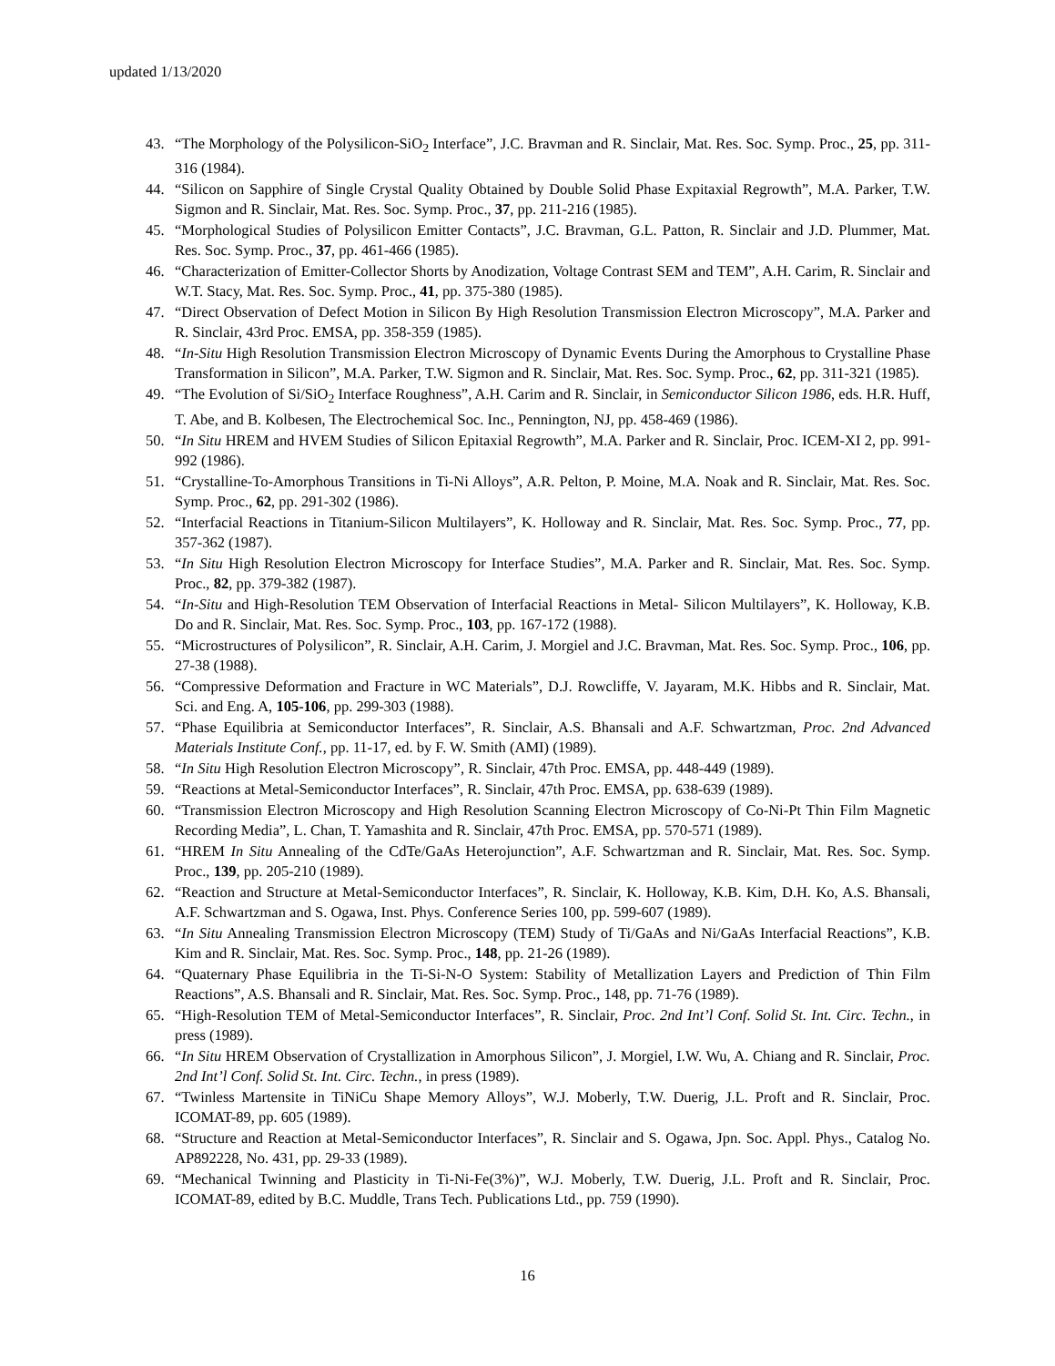updated 1/13/2020
43. “The Morphology of the Polysilicon-SiO<sub>2</sub> Interface”, J.C. Bravman and R. Sinclair, Mat. Res. Soc. Symp. Proc., 25, pp. 311-316 (1984).
44. “Silicon on Sapphire of Single Crystal Quality Obtained by Double Solid Phase Expitaxial Regrowth”, M.A. Parker, T.W. Sigmon and R. Sinclair, Mat. Res. Soc. Symp. Proc., 37, pp. 211-216 (1985).
45. “Morphological Studies of Polysilicon Emitter Contacts”, J.C. Bravman, G.L. Patton, R. Sinclair and J.D. Plummer, Mat. Res. Soc. Symp. Proc., 37, pp. 461-466 (1985).
46. “Characterization of Emitter-Collector Shorts by Anodization, Voltage Contrast SEM and TEM”, A.H. Carim, R. Sinclair and W.T. Stacy, Mat. Res. Soc. Symp. Proc., 41, pp. 375-380 (1985).
47. “Direct Observation of Defect Motion in Silicon By High Resolution Transmission Electron Microscopy”, M.A. Parker and R. Sinclair, 43rd Proc. EMSA, pp. 358-359 (1985).
48. “In-Situ High Resolution Transmission Electron Microscopy of Dynamic Events During the Amorphous to Crystalline Phase Transformation in Silicon”, M.A. Parker, T.W. Sigmon and R. Sinclair, Mat. Res. Soc. Symp. Proc., 62, pp. 311-321 (1985).
49. “The Evolution of Si/SiO<sub>2</sub> Interface Roughness”, A.H. Carim and R. Sinclair, in Semiconductor Silicon 1986, eds. H.R. Huff, T. Abe, and B. Kolbesen, The Electrochemical Soc. Inc., Pennington, NJ, pp. 458-469 (1986).
50. “In Situ HREM and HVEM Studies of Silicon Epitaxial Regrowth”, M.A. Parker and R. Sinclair, Proc. ICEM-XI 2, pp. 991-992 (1986).
51. “Crystalline-To-Amorphous Transitions in Ti-Ni Alloys”, A.R. Pelton, P. Moine, M.A. Noak and R. Sinclair, Mat. Res. Soc. Symp. Proc., 62, pp. 291-302 (1986).
52. “Interfacial Reactions in Titanium-Silicon Multilayers”, K. Holloway and R. Sinclair, Mat. Res. Soc. Symp. Proc., 77, pp. 357-362 (1987).
53. “In Situ High Resolution Electron Microscopy for Interface Studies”, M.A. Parker and R. Sinclair, Mat. Res. Soc. Symp. Proc., 82, pp. 379-382 (1987).
54. “In-Situ and High-Resolution TEM Observation of Interfacial Reactions in Metal- Silicon Multilayers”, K. Holloway, K.B. Do and R. Sinclair, Mat. Res. Soc. Symp. Proc., 103, pp. 167-172 (1988).
55. “Microstructures of Polysilicon”, R. Sinclair, A.H. Carim, J. Morgiel and J.C. Bravman, Mat. Res. Soc. Symp. Proc., 106, pp. 27-38 (1988).
56. “Compressive Deformation and Fracture in WC Materials”, D.J. Rowcliffe, V. Jayaram, M.K. Hibbs and R. Sinclair, Mat. Sci. and Eng. A, 105-106, pp. 299-303 (1988).
57. “Phase Equilibria at Semiconductor Interfaces”, R. Sinclair, A.S. Bhansali and A.F. Schwartzman, Proc. 2nd Advanced Materials Institute Conf., pp. 11-17, ed. by F. W. Smith (AMI) (1989).
58. “In Situ High Resolution Electron Microscopy”, R. Sinclair, 47th Proc. EMSA, pp. 448-449 (1989).
59. “Reactions at Metal-Semiconductor Interfaces”, R. Sinclair, 47th Proc. EMSA, pp. 638-639 (1989).
60. “Transmission Electron Microscopy and High Resolution Scanning Electron Microscopy of Co-Ni-Pt Thin Film Magnetic Recording Media”, L. Chan, T. Yamashita and R. Sinclair, 47th Proc. EMSA, pp. 570-571 (1989).
61. “HREM In Situ Annealing of the CdTe/GaAs Heterojunction”, A.F. Schwartzman and R. Sinclair, Mat. Res. Soc. Symp. Proc., 139, pp. 205-210 (1989).
62. “Reaction and Structure at Metal-Semiconductor Interfaces”, R. Sinclair, K. Holloway, K.B. Kim, D.H. Ko, A.S. Bhansali, A.F. Schwartzman and S. Ogawa, Inst. Phys. Conference Series 100, pp. 599-607 (1989).
63. “In Situ Annealing Transmission Electron Microscopy (TEM) Study of Ti/GaAs and Ni/GaAs Interfacial Reactions”, K.B. Kim and R. Sinclair, Mat. Res. Soc. Symp. Proc., 148, pp. 21-26 (1989).
64. “Quaternary Phase Equilibria in the Ti-Si-N-O System: Stability of Metallization Layers and Prediction of Thin Film Reactions”, A.S. Bhansali and R. Sinclair, Mat. Res. Soc. Symp. Proc., 148, pp. 71-76 (1989).
65. “High-Resolution TEM of Metal-Semiconductor Interfaces”, R. Sinclair, Proc. 2nd Int’l Conf. Solid St. Int. Circ. Techn., in press (1989).
66. “In Situ HREM Observation of Crystallization in Amorphous Silicon”, J. Morgiel, I.W. Wu, A. Chiang and R. Sinclair, Proc. 2nd Int’l Conf. Solid St. Int. Circ. Techn., in press (1989).
67. “Twinless Martensite in TiNiCu Shape Memory Alloys”, W.J. Moberly, T.W. Duerig, J.L. Proft and R. Sinclair, Proc. ICOMAT-89, pp. 605 (1989).
68. “Structure and Reaction at Metal-Semiconductor Interfaces”, R. Sinclair and S. Ogawa, Jpn. Soc. Appl. Phys., Catalog No. AP892228, No. 431, pp. 29-33 (1989).
69. “Mechanical Twinning and Plasticity in Ti-Ni-Fe(3%)”, W.J. Moberly, T.W. Duerig, J.L. Proft and R. Sinclair, Proc. ICOMAT-89, edited by B.C. Muddle, Trans Tech. Publications Ltd., pp. 759 (1990).
16